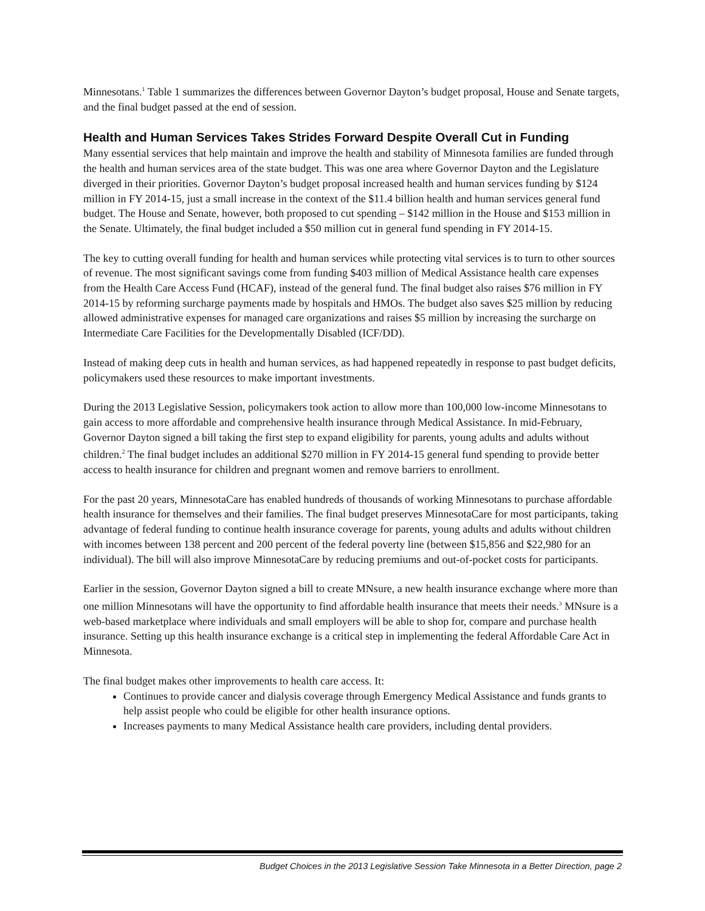Minnesotans.<sup>1</sup> Table 1 summarizes the differences between Governor Dayton’s budget proposal, House and Senate targets, and the final budget passed at the end of session.
Health and Human Services Takes Strides Forward Despite Overall Cut in Funding
Many essential services that help maintain and improve the health and stability of Minnesota families are funded through the health and human services area of the state budget. This was one area where Governor Dayton and the Legislature diverged in their priorities. Governor Dayton’s budget proposal increased health and human services funding by $124 million in FY 2014-15, just a small increase in the context of the $11.4 billion health and human services general fund budget. The House and Senate, however, both proposed to cut spending – $142 million in the House and $153 million in the Senate. Ultimately, the final budget included a $50 million cut in general fund spending in FY 2014-15.
The key to cutting overall funding for health and human services while protecting vital services is to turn to other sources of revenue. The most significant savings come from funding $403 million of Medical Assistance health care expenses from the Health Care Access Fund (HCAF), instead of the general fund. The final budget also raises $76 million in FY 2014-15 by reforming surcharge payments made by hospitals and HMOs. The budget also saves $25 million by reducing allowed administrative expenses for managed care organizations and raises $5 million by increasing the surcharge on Intermediate Care Facilities for the Developmentally Disabled (ICF/DD).
Instead of making deep cuts in health and human services, as had happened repeatedly in response to past budget deficits, policymakers used these resources to make important investments.
During the 2013 Legislative Session, policymakers took action to allow more than 100,000 low-income Minnesotans to gain access to more affordable and comprehensive health insurance through Medical Assistance. In mid-February, Governor Dayton signed a bill taking the first step to expand eligibility for parents, young adults and adults without children.<sup>2</sup> The final budget includes an additional $270 million in FY 2014-15 general fund spending to provide better access to health insurance for children and pregnant women and remove barriers to enrollment.
For the past 20 years, MinnesotaCare has enabled hundreds of thousands of working Minnesotans to purchase affordable health insurance for themselves and their families. The final budget preserves MinnesotaCare for most participants, taking advantage of federal funding to continue health insurance coverage for parents, young adults and adults without children with incomes between 138 percent and 200 percent of the federal poverty line (between $15,856 and $22,980 for an individual). The bill will also improve MinnesotaCare by reducing premiums and out-of-pocket costs for participants.
Earlier in the session, Governor Dayton signed a bill to create MNsure, a new health insurance exchange where more than one million Minnesotans will have the opportunity to find affordable health insurance that meets their needs.<sup>3</sup> MNsure is a web-based marketplace where individuals and small employers will be able to shop for, compare and purchase health insurance. Setting up this health insurance exchange is a critical step in implementing the federal Affordable Care Act in Minnesota.
The final budget makes other improvements to health care access. It:
Continues to provide cancer and dialysis coverage through Emergency Medical Assistance and funds grants to help assist people who could be eligible for other health insurance options.
Increases payments to many Medical Assistance health care providers, including dental providers.
Budget Choices in the 2013 Legislative Session Take Minnesota in a Better Direction, page 2